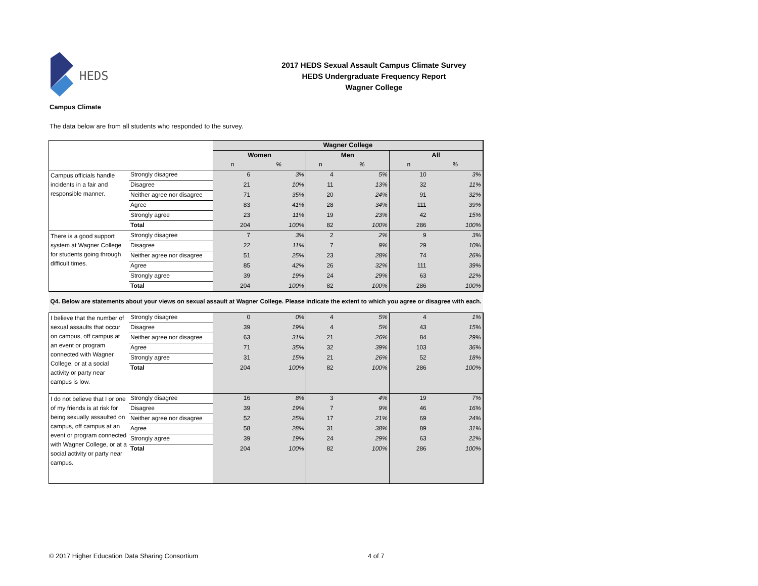HEDS
2017 HEDS Sexual Assault Campus Climate Survey
HEDS Undergraduate Frequency Report
Wagner College
Campus Climate
The data below are from all students who responded to the survey.
| | | Wagner College | | | | | |
| --- | --- | --- | --- | --- | --- | --- | --- |
| | | Women | | Men | | All | |
| | | n | % | n | % | n | % |
| Campus officials handle incidents in a fair and responsible manner. | Strongly disagree | 6 | 3% | 4 | 5% | 10 | 3% |
| | Disagree | 21 | 10% | 11 | 13% | 32 | 11% |
| | Neither agree nor disagree | 71 | 35% | 20 | 24% | 91 | 32% |
| | Agree | 83 | 41% | 28 | 34% | 111 | 39% |
| | Strongly agree | 23 | 11% | 19 | 23% | 42 | 15% |
| | Total | 204 | 100% | 82 | 100% | 286 | 100% |
| There is a good support system at Wagner College for students going through difficult times. | Strongly disagree | 7 | 3% | 2 | 2% | 9 | 3% |
| | Disagree | 22 | 11% | 7 | 9% | 29 | 10% |
| | Neither agree nor disagree | 51 | 25% | 23 | 28% | 74 | 26% |
| | Agree | 85 | 42% | 26 | 32% | 111 | 39% |
| | Strongly agree | 39 | 19% | 24 | 29% | 63 | 22% |
| | Total | 204 | 100% | 82 | 100% | 286 | 100% |
| Q4. Below are statements about your views on sexual assault at Wagner College. Please indicate the extent to which you agree or disagree with each. | | | | | | | |
| I believe that the number of sexual assaults that occur on campus, off campus at an event or program connected with Wagner College, or at a social activity or party near campus is low. | Strongly disagree | 0 | 0% | 4 | 5% | 4 | 1% |
| | Disagree | 39 | 19% | 4 | 5% | 43 | 15% |
| | Neither agree nor disagree | 63 | 31% | 21 | 26% | 84 | 29% |
| | Agree | 71 | 35% | 32 | 39% | 103 | 36% |
| | Strongly agree | 31 | 15% | 21 | 26% | 52 | 18% |
| | Total | 204 | 100% | 82 | 100% | 286 | 100% |
| I do not believe that I or one of my friends is at risk for being sexually assaulted on campus, off campus at an event or program connected with Wagner College, or at a social activity or party near campus. | Strongly disagree | 16 | 8% | 3 | 4% | 19 | 7% |
| | Disagree | 39 | 19% | 7 | 9% | 46 | 16% |
| | Neither agree nor disagree | 52 | 25% | 17 | 21% | 69 | 24% |
| | Agree | 58 | 28% | 31 | 38% | 89 | 31% |
| | Strongly agree | 39 | 19% | 24 | 29% | 63 | 22% |
| | Total | 204 | 100% | 82 | 100% | 286 | 100% |
© 2017 Higher Education Data Sharing Consortium
4 of 7